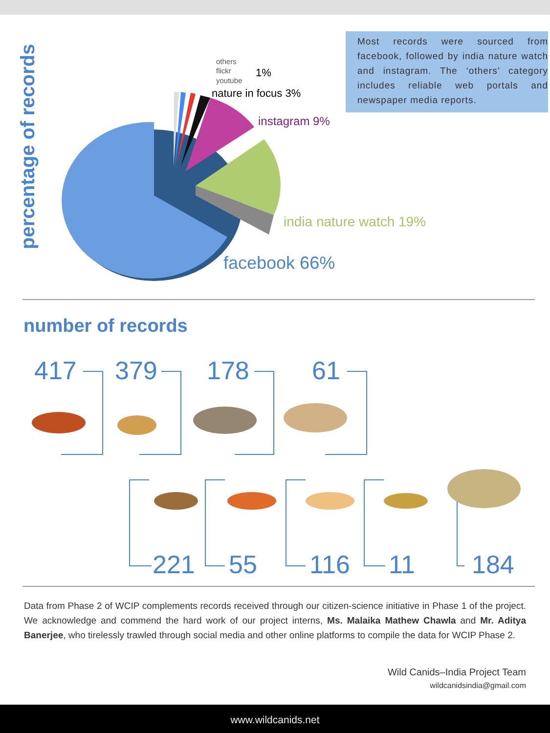percentage of records
Most records were sourced from facebook, followed by india nature watch and instagram. The ‘others’ category includes reliable web portals and newspaper media reports.
others
flickr
youtube
1%
nature in focus 3%
instagram 9%
india nature watch 19%
facebook 66%
number of records
417 379 178 61
221 55 116 11 184
Data from Phase 2 of WCIP complements records received through our citizen-science initiative in Phase 1 of the project. We acknowledge and commend the hard work of our project interns, Ms. Malaika Mathew Chawla and Mr. Aditya Banerjee, who tirelessly trawled through social media and other online platforms to compile the data for WCIP Phase 2.
Wild Canids–India Project Team
wildcanidsindia@gmail.com
www.wildcanids.net